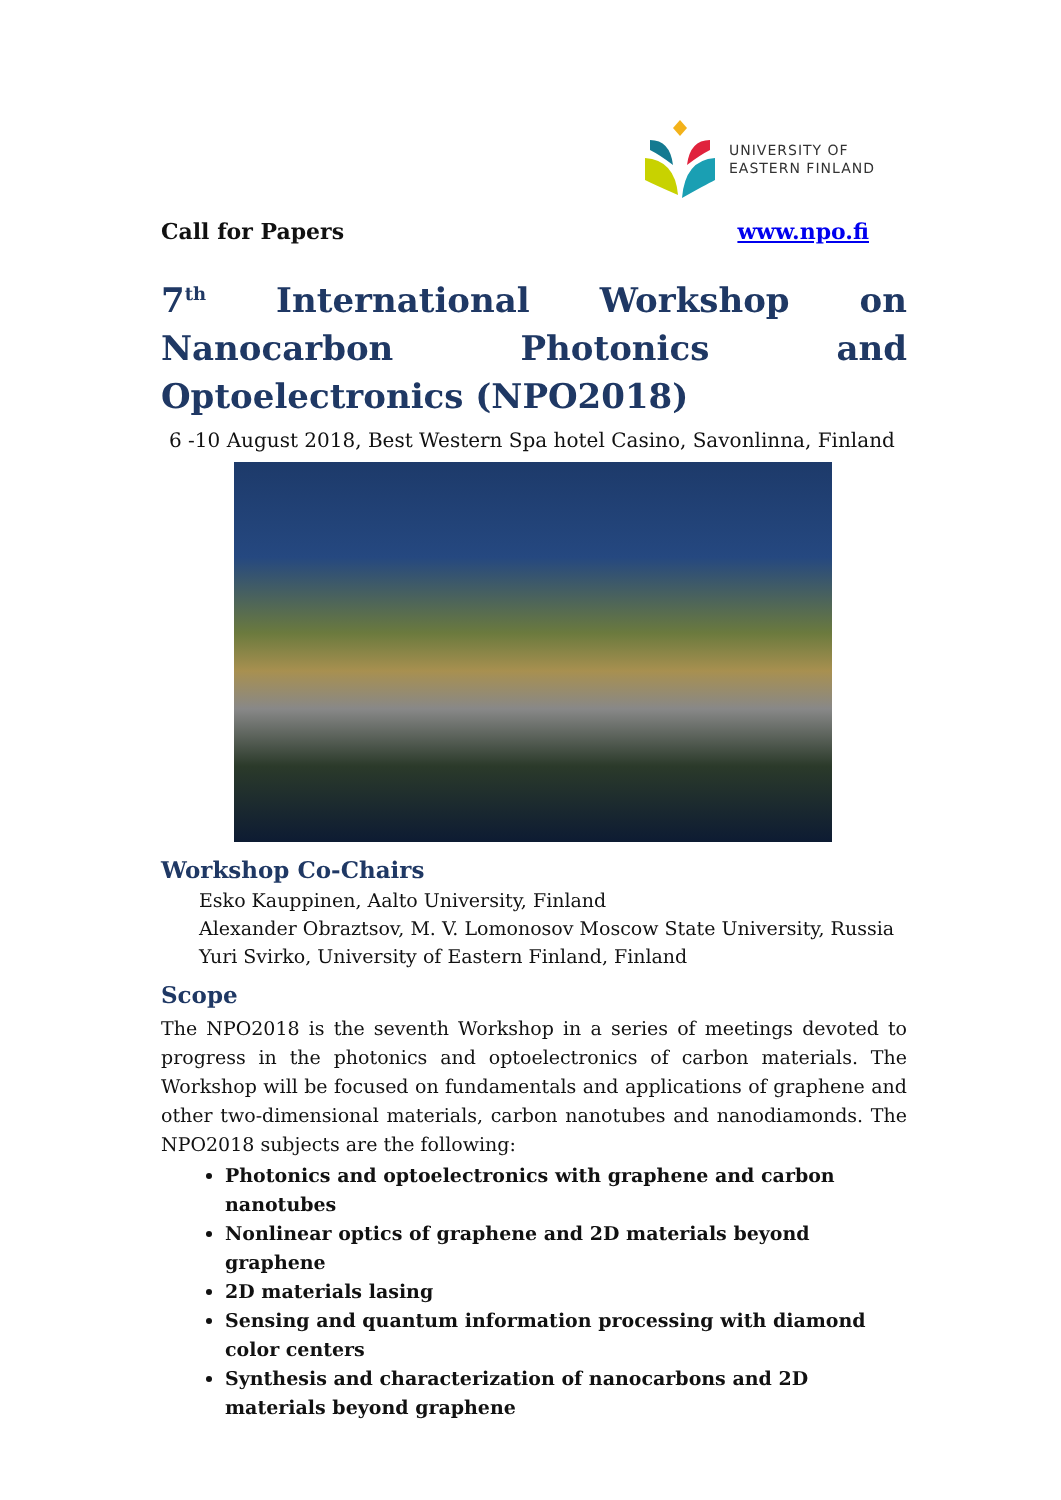UNIVERSITY OF
EASTERN FINLAND
Call for Papers www.npo.fi
7<sup>th</sup> International Workshop on Nanocarbon Photonics and Optoelectronics (NPO2018)
6 -10 August 2018, Best Western Spa hotel Casino, Savonlinna, Finland
Workshop Co-Chairs
Esko Kauppinen, Aalto University, Finland
Alexander Obraztsov, M. V. Lomonosov Moscow State University, Russia
Yuri Svirko, University of Eastern Finland, Finland
Scope
The NPO2018 is the seventh Workshop in a series of meetings devoted to progress in the photonics and optoelectronics of carbon materials. The Workshop will be focused on fundamentals and applications of graphene and other two-dimensional materials, carbon nanotubes and nanodiamonds. The NPO2018 subjects are the following:
Photonics and optoelectronics with graphene and carbon nanotubes
Nonlinear optics of graphene and 2D materials beyond graphene
2D materials lasing
Sensing and quantum information processing with diamond color centers
Synthesis and characterization of nanocarbons and 2D materials beyond graphene